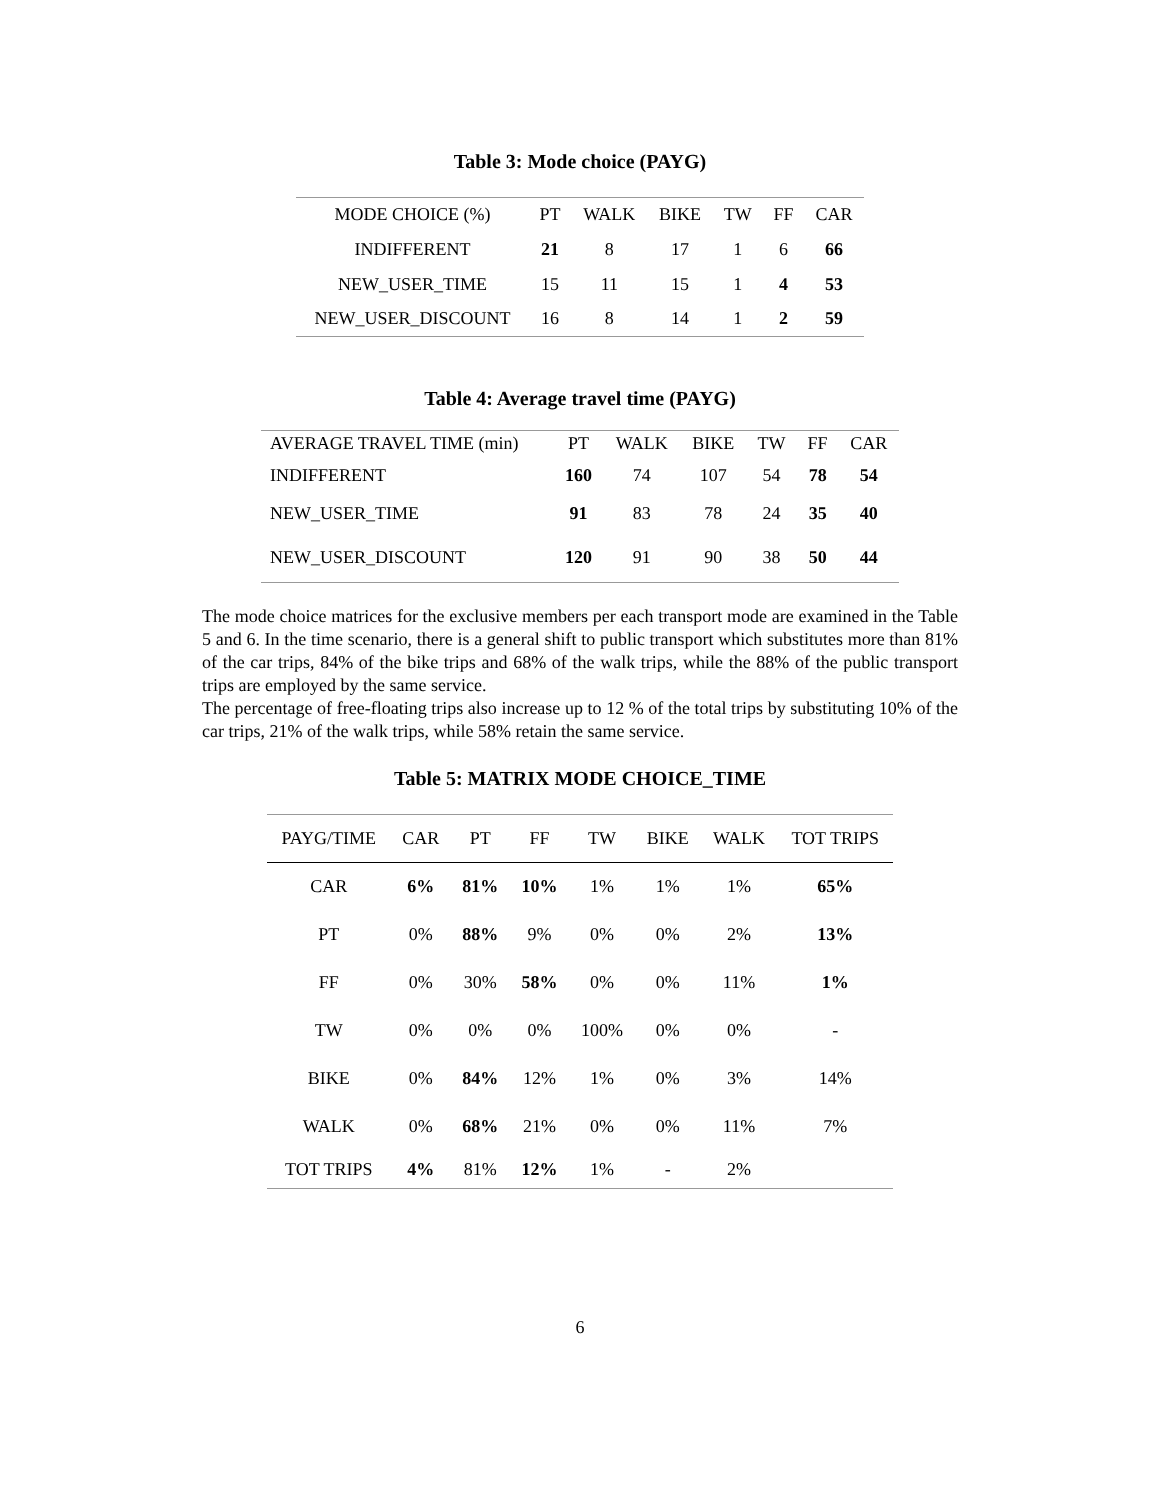Table 3: Mode choice (PAYG)
| MODE CHOICE (%) | PT | WALK | BIKE | TW | FF | CAR |
| --- | --- | --- | --- | --- | --- | --- |
| INDIFFERENT | 21 | 8 | 17 | 1 | 6 | 66 |
| NEW_USER_TIME | 15 | 11 | 15 | 1 | 4 | 53 |
| NEW_USER_DISCOUNT | 16 | 8 | 14 | 1 | 2 | 59 |
Table 4: Average travel time (PAYG)
| AVERAGE TRAVEL TIME (min) | PT | WALK | BIKE | TW | FF | CAR |
| INDIFFERENT | 160 | 74 | 107 | 54 | 78 | 54 |
| NEW_USER_TIME | 91 | 83 | 78 | 24 | 35 | 40 |
| NEW_USER_DISCOUNT | 120 | 91 | 90 | 38 | 50 | 44 |
The mode choice matrices for the exclusive members per each transport mode are examined in the Table 5 and 6. In the time scenario, there is a general shift to public transport which substitutes more than 81% of the car trips, 84% of the bike trips and 68% of the walk trips, while the 88% of the public transport trips are employed by the same service.
The percentage of free-floating trips also increase up to 12 % of the total trips by substituting 10% of the car trips, 21% of the walk trips, while 58% retain the same service.
Table 5: MATRIX MODE CHOICE_TIME
| PAYG/TIME | CAR | PT | FF | TW | BIKE | WALK | TOT TRIPS |
| --- | --- | --- | --- | --- | --- | --- | --- |
| CAR | 6% | 81% | 10% | 1% | 1% | 1% | 65% |
| PT | 0% | 88% | 9% | 0% | 0% | 2% | 13% |
| FF | 0% | 30% | 58% | 0% | 0% | 11% | 1% |
| TW | 0% | 0% | 0% | 100% | 0% | 0% | - |
| BIKE | 0% | 84% | 12% | 1% | 0% | 3% | 14% |
| WALK | 0% | 68% | 21% | 0% | 0% | 11% | 7% |
| TOT TRIPS | 4% | 81% | 12% | 1% | - | 2% | |
6